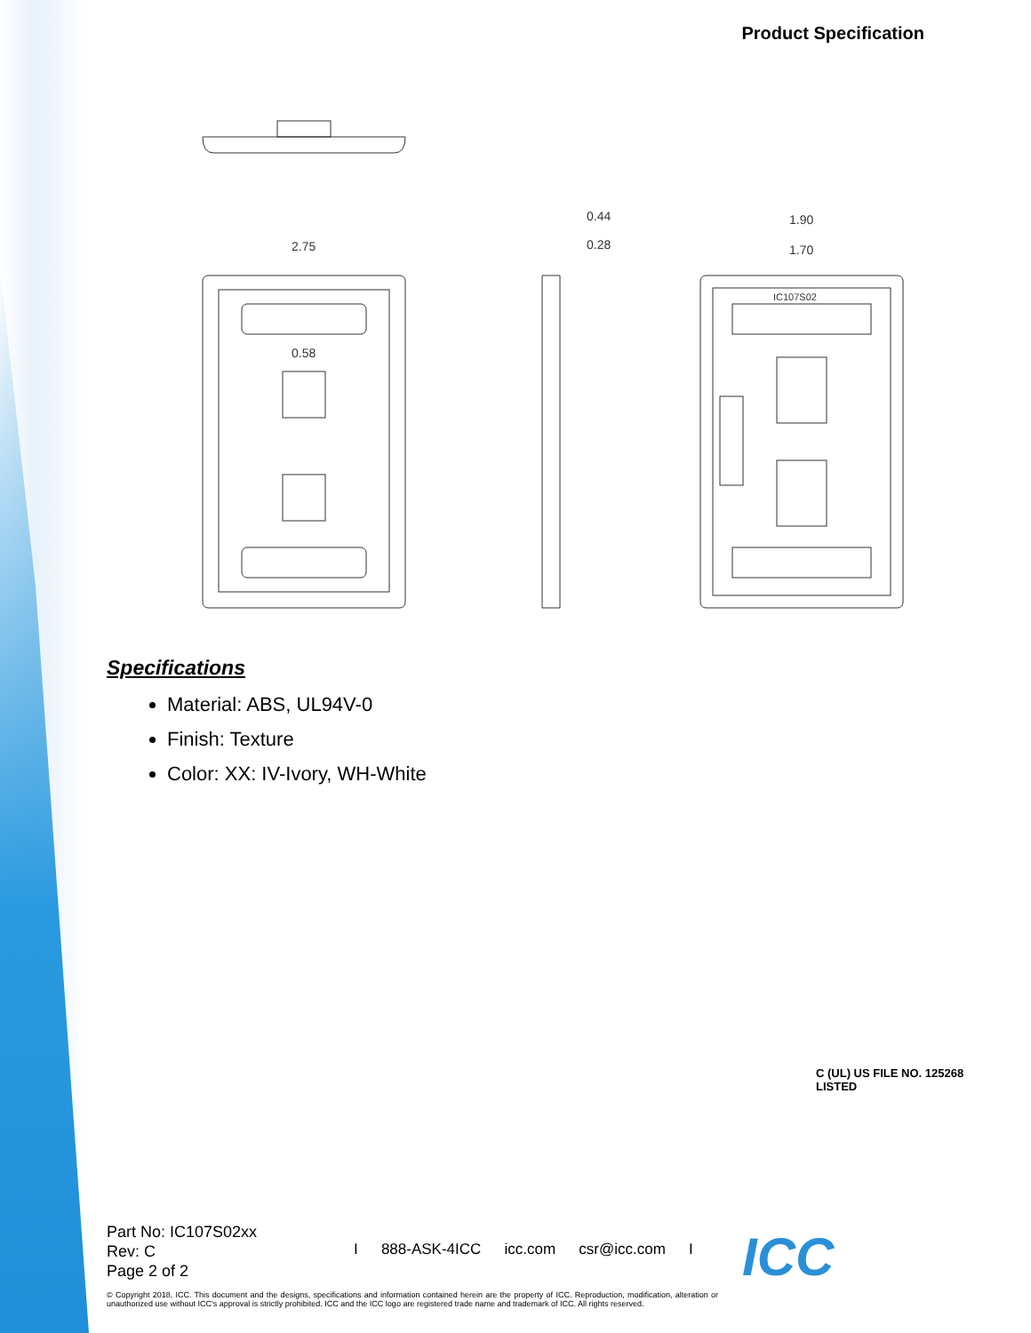Product Specification
2.75
0.44
0.28
1.90
1.70
0.58
IC107S02
Specifications
Material: ABS, UL94V-0
Finish: Texture
Color: XX: IV-Ivory, WH-White
C (UL) US FILE NO. 125268
LISTED
Part No: IC107S02xx
Rev: C
Page 2 of 2
I 888-ASK-4ICC icc.com csr@icc.com I
© Copyright 2018, ICC. This document and the designs, specifications and information contained herein are the property of ICC. Reproduction, modification, alteration or unauthorized use without ICC's approval is strictly prohibited. ICC and the ICC logo are registered trade name and trademark of ICC. All rights reserved.
ICC